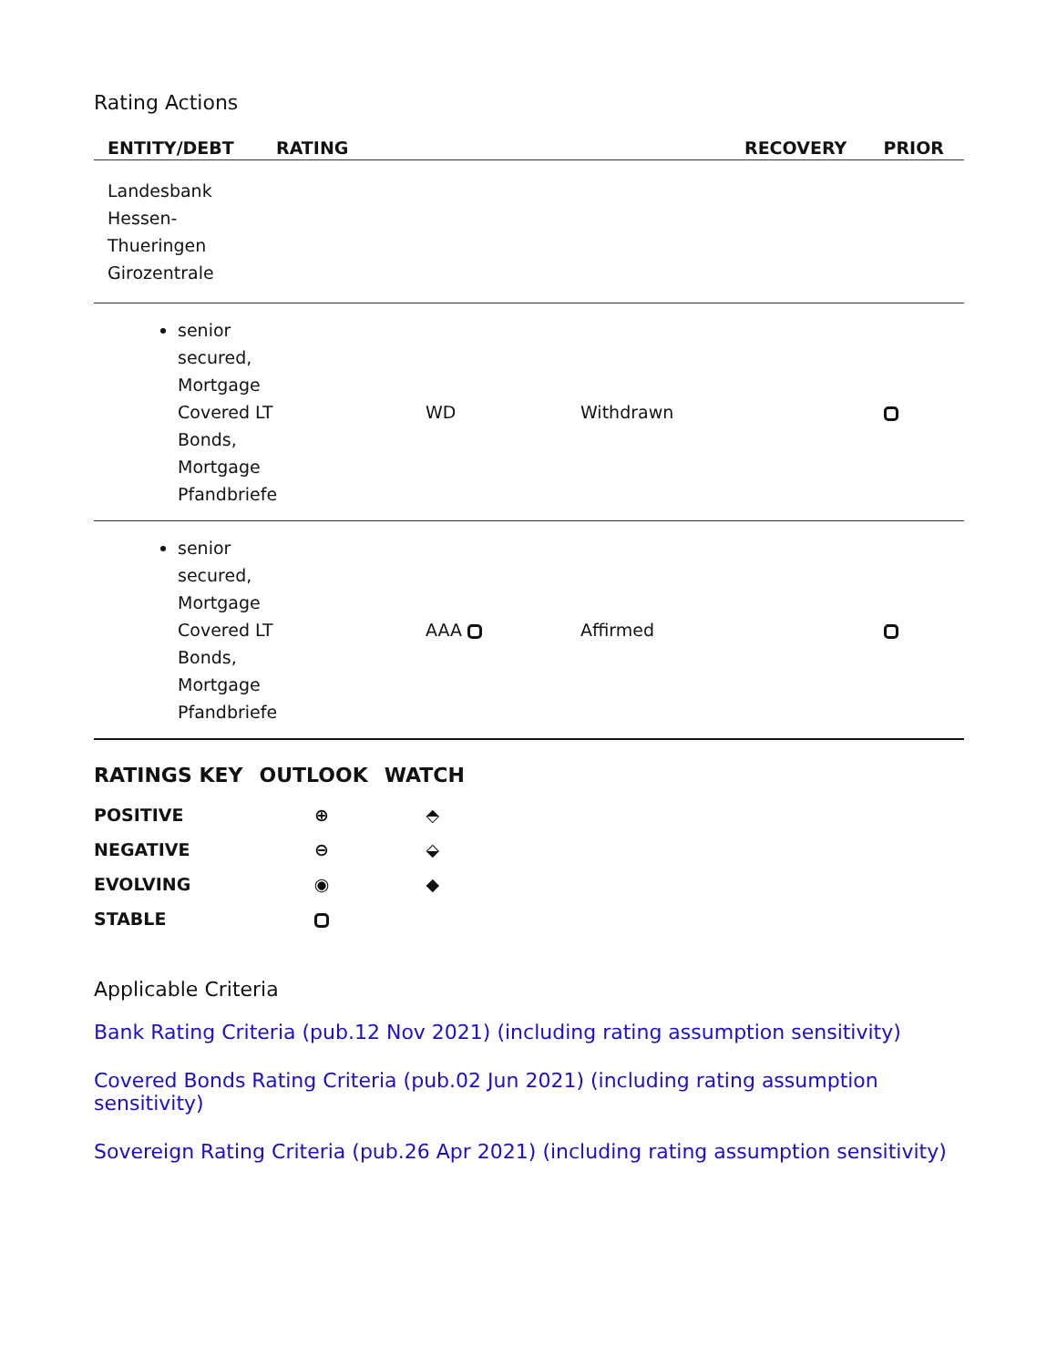Rating Actions
| ENTITY/DEBT | RATING | | | RECOVERY | PRIOR |
| --- | --- | --- | --- | --- | --- |
| Landesbank Hessen- Thueringen Girozentrale | | | | | |
| senior secured, Mortgage Covered LT Bonds, Mortgage Pfandbriefe | | WD | Withdrawn | | |
| senior secured, Mortgage Covered LT Bonds, Mortgage Pfandbriefe | | AAA | Affirmed | | |
| RATINGS KEY | OUTLOOK | WATCH |
| --- | --- | --- |
| POSITIVE | ⊕ | ⬘ |
| NEGATIVE | ⊖ | ⬙ |
| EVOLVING | ◉ | ◆ |
| STABLE | | |
Applicable Criteria
Bank Rating Criteria (pub.12 Nov 2021) (including rating assumption sensitivity)
Covered Bonds Rating Criteria (pub.02 Jun 2021) (including rating assumption sensitivity)
Sovereign Rating Criteria (pub.26 Apr 2021) (including rating assumption sensitivity)